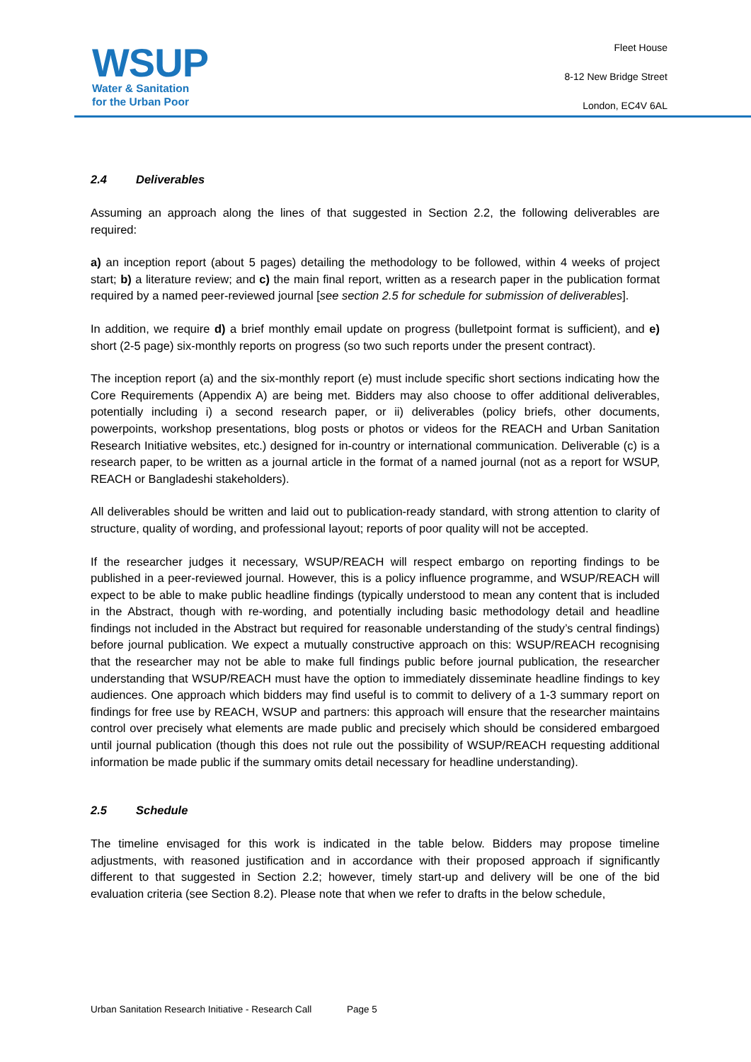WSUP
Water & Sanitation
for the Urban Poor
Fleet House
8-12 New Bridge Street
London, EC4V 6AL
2.4 Deliverables
Assuming an approach along the lines of that suggested in Section 2.2, the following deliverables are required:
a) an inception report (about 5 pages) detailing the methodology to be followed, within 4 weeks of project start; b) a literature review; and c) the main final report, written as a research paper in the publication format required by a named peer-reviewed journal [see section 2.5 for schedule for submission of deliverables].
In addition, we require d) a brief monthly email update on progress (bulletpoint format is sufficient), and e) short (2-5 page) six-monthly reports on progress (so two such reports under the present contract).
The inception report (a) and the six-monthly report (e) must include specific short sections indicating how the Core Requirements (Appendix A) are being met. Bidders may also choose to offer additional deliverables, potentially including i) a second research paper, or ii) deliverables (policy briefs, other documents, powerpoints, workshop presentations, blog posts or photos or videos for the REACH and Urban Sanitation Research Initiative websites, etc.) designed for in-country or international communication. Deliverable (c) is a research paper, to be written as a journal article in the format of a named journal (not as a report for WSUP, REACH or Bangladeshi stakeholders).
All deliverables should be written and laid out to publication-ready standard, with strong attention to clarity of structure, quality of wording, and professional layout; reports of poor quality will not be accepted.
If the researcher judges it necessary, WSUP/REACH will respect embargo on reporting findings to be published in a peer-reviewed journal. However, this is a policy influence programme, and WSUP/REACH will expect to be able to make public headline findings (typically understood to mean any content that is included in the Abstract, though with re-wording, and potentially including basic methodology detail and headline findings not included in the Abstract but required for reasonable understanding of the study’s central findings) before journal publication. We expect a mutually constructive approach on this: WSUP/REACH recognising that the researcher may not be able to make full findings public before journal publication, the researcher understanding that WSUP/REACH must have the option to immediately disseminate headline findings to key audiences. One approach which bidders may find useful is to commit to delivery of a 1-3 summary report on findings for free use by REACH, WSUP and partners: this approach will ensure that the researcher maintains control over precisely what elements are made public and precisely which should be considered embargoed until journal publication (though this does not rule out the possibility of WSUP/REACH requesting additional information be made public if the summary omits detail necessary for headline understanding).
2.5 Schedule
The timeline envisaged for this work is indicated in the table below. Bidders may propose timeline adjustments, with reasoned justification and in accordance with their proposed approach if significantly different to that suggested in Section 2.2; however, timely start-up and delivery will be one of the bid evaluation criteria (see Section 8.2). Please note that when we refer to drafts in the below schedule,
Urban Sanitation Research Initiative - Research Call Page 5